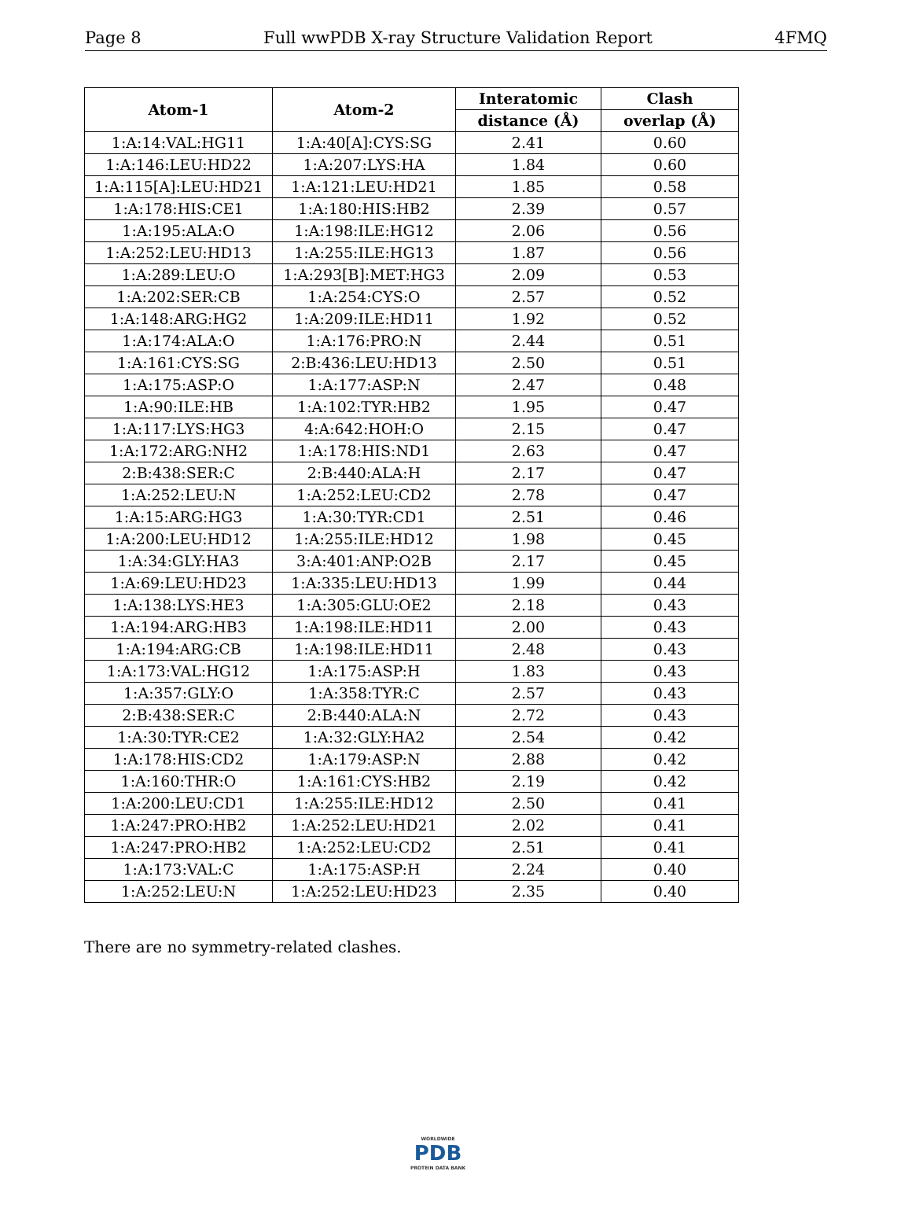Page 8 Full wwPDB X-ray Structure Validation Report 4FMQ
| Atom-1 | Atom-2 | Interatomic | Clash |
| --- | --- | --- | --- |
| | | distance (Å) | overlap (Å) |
| 1:A:14:VAL:HG11 | 1:A:40[A]:CYS:SG | 2.41 | 0.60 |
| 1:A:146:LEU:HD22 | 1:A:207:LYS:HA | 1.84 | 0.60 |
| 1:A:115[A]:LEU:HD21 | 1:A:121:LEU:HD21 | 1.85 | 0.58 |
| 1:A:178:HIS:CE1 | 1:A:180:HIS:HB2 | 2.39 | 0.57 |
| 1:A:195:ALA:O | 1:A:198:ILE:HG12 | 2.06 | 0.56 |
| 1:A:252:LEU:HD13 | 1:A:255:ILE:HG13 | 1.87 | 0.56 |
| 1:A:289:LEU:O | 1:A:293[B]:MET:HG3 | 2.09 | 0.53 |
| 1:A:202:SER:CB | 1:A:254:CYS:O | 2.57 | 0.52 |
| 1:A:148:ARG:HG2 | 1:A:209:ILE:HD11 | 1.92 | 0.52 |
| 1:A:174:ALA:O | 1:A:176:PRO:N | 2.44 | 0.51 |
| 1:A:161:CYS:SG | 2:B:436:LEU:HD13 | 2.50 | 0.51 |
| 1:A:175:ASP:O | 1:A:177:ASP:N | 2.47 | 0.48 |
| 1:A:90:ILE:HB | 1:A:102:TYR:HB2 | 1.95 | 0.47 |
| 1:A:117:LYS:HG3 | 4:A:642:HOH:O | 2.15 | 0.47 |
| 1:A:172:ARG:NH2 | 1:A:178:HIS:ND1 | 2.63 | 0.47 |
| 2:B:438:SER:C | 2:B:440:ALA:H | 2.17 | 0.47 |
| 1:A:252:LEU:N | 1:A:252:LEU:CD2 | 2.78 | 0.47 |
| 1:A:15:ARG:HG3 | 1:A:30:TYR:CD1 | 2.51 | 0.46 |
| 1:A:200:LEU:HD12 | 1:A:255:ILE:HD12 | 1.98 | 0.45 |
| 1:A:34:GLY:HA3 | 3:A:401:ANP:O2B | 2.17 | 0.45 |
| 1:A:69:LEU:HD23 | 1:A:335:LEU:HD13 | 1.99 | 0.44 |
| 1:A:138:LYS:HE3 | 1:A:305:GLU:OE2 | 2.18 | 0.43 |
| 1:A:194:ARG:HB3 | 1:A:198:ILE:HD11 | 2.00 | 0.43 |
| 1:A:194:ARG:CB | 1:A:198:ILE:HD11 | 2.48 | 0.43 |
| 1:A:173:VAL:HG12 | 1:A:175:ASP:H | 1.83 | 0.43 |
| 1:A:357:GLY:O | 1:A:358:TYR:C | 2.57 | 0.43 |
| 2:B:438:SER:C | 2:B:440:ALA:N | 2.72 | 0.43 |
| 1:A:30:TYR:CE2 | 1:A:32:GLY:HA2 | 2.54 | 0.42 |
| 1:A:178:HIS:CD2 | 1:A:179:ASP:N | 2.88 | 0.42 |
| 1:A:160:THR:O | 1:A:161:CYS:HB2 | 2.19 | 0.42 |
| 1:A:200:LEU:CD1 | 1:A:255:ILE:HD12 | 2.50 | 0.41 |
| 1:A:247:PRO:HB2 | 1:A:252:LEU:HD21 | 2.02 | 0.41 |
| 1:A:247:PRO:HB2 | 1:A:252:LEU:CD2 | 2.51 | 0.41 |
| 1:A:173:VAL:C | 1:A:175:ASP:H | 2.24 | 0.40 |
| 1:A:252:LEU:N | 1:A:252:LEU:HD23 | 2.35 | 0.40 |
There are no symmetry-related clashes.
WORLDWIDE
PDB
PROTEIN DATA BANK